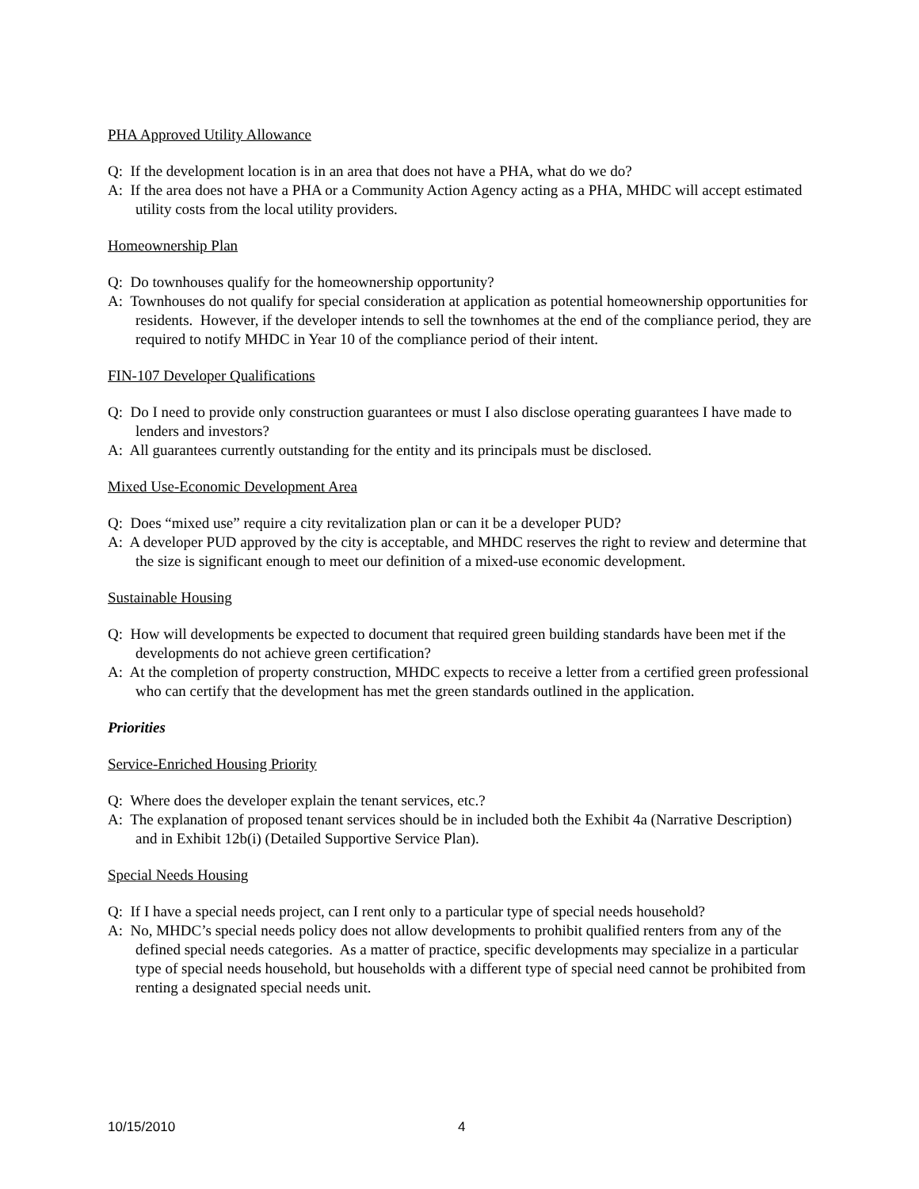PHA Approved Utility Allowance
Q: If the development location is in an area that does not have a PHA, what do we do?
A: If the area does not have a PHA or a Community Action Agency acting as a PHA, MHDC will accept estimated utility costs from the local utility providers.
Homeownership Plan
Q: Do townhouses qualify for the homeownership opportunity?
A: Townhouses do not qualify for special consideration at application as potential homeownership opportunities for residents. However, if the developer intends to sell the townhomes at the end of the compliance period, they are required to notify MHDC in Year 10 of the compliance period of their intent.
FIN-107 Developer Qualifications
Q: Do I need to provide only construction guarantees or must I also disclose operating guarantees I have made to lenders and investors?
A: All guarantees currently outstanding for the entity and its principals must be disclosed.
Mixed Use-Economic Development Area
Q: Does “mixed use” require a city revitalization plan or can it be a developer PUD?
A: A developer PUD approved by the city is acceptable, and MHDC reserves the right to review and determine that the size is significant enough to meet our definition of a mixed-use economic development.
Sustainable Housing
Q: How will developments be expected to document that required green building standards have been met if the developments do not achieve green certification?
A: At the completion of property construction, MHDC expects to receive a letter from a certified green professional who can certify that the development has met the green standards outlined in the application.
Priorities
Service-Enriched Housing Priority
Q: Where does the developer explain the tenant services, etc.?
A: The explanation of proposed tenant services should be in included both the Exhibit 4a (Narrative Description) and in Exhibit 12b(i) (Detailed Supportive Service Plan).
Special Needs Housing
Q: If I have a special needs project, can I rent only to a particular type of special needs household?
A: No, MHDC’s special needs policy does not allow developments to prohibit qualified renters from any of the defined special needs categories. As a matter of practice, specific developments may specialize in a particular type of special needs household, but households with a different type of special need cannot be prohibited from renting a designated special needs unit.
10/15/2010 4